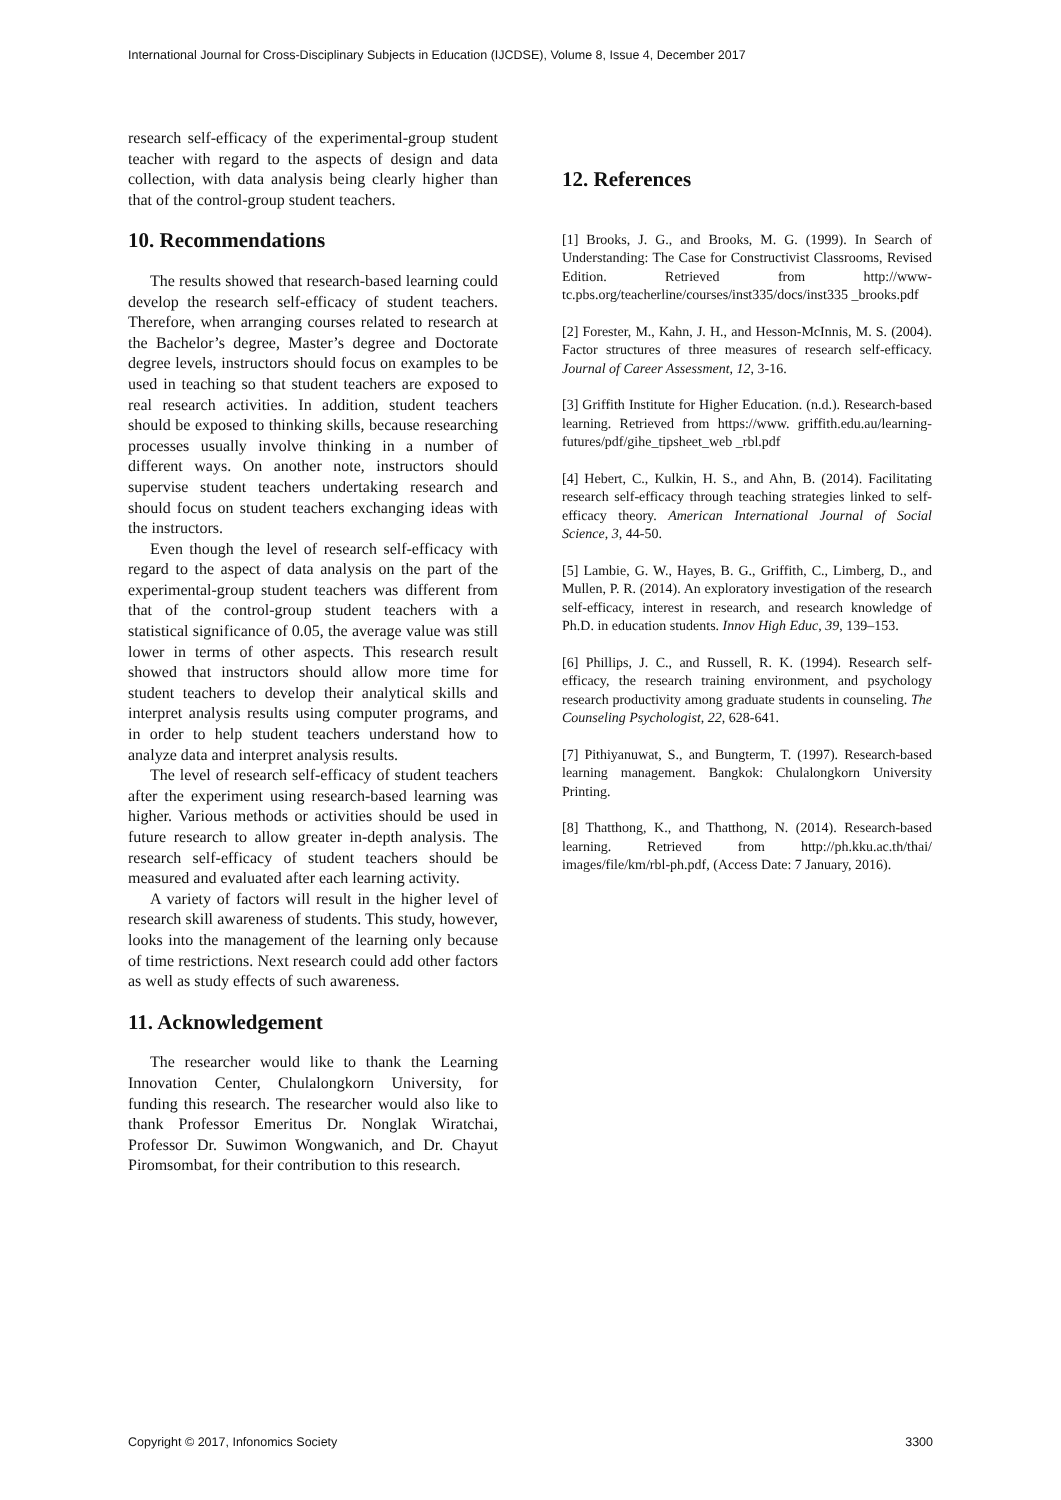International Journal for Cross-Disciplinary Subjects in Education (IJCDSE), Volume 8, Issue 4, December 2017
research self-efficacy of the experimental-group student teacher with regard to the aspects of design and data collection, with data analysis being clearly higher than that of the control-group student teachers.
10. Recommendations
The results showed that research-based learning could develop the research self-efficacy of student teachers. Therefore, when arranging courses related to research at the Bachelor’s degree, Master’s degree and Doctorate degree levels, instructors should focus on examples to be used in teaching so that student teachers are exposed to real research activities. In addition, student teachers should be exposed to thinking skills, because researching processes usually involve thinking in a number of different ways. On another note, instructors should supervise student teachers undertaking research and should focus on student teachers exchanging ideas with the instructors.
Even though the level of research self-efficacy with regard to the aspect of data analysis on the part of the experimental-group student teachers was different from that of the control-group student teachers with a statistical significance of 0.05, the average value was still lower in terms of other aspects. This research result showed that instructors should allow more time for student teachers to develop their analytical skills and interpret analysis results using computer programs, and in order to help student teachers understand how to analyze data and interpret analysis results.
The level of research self-efficacy of student teachers after the experiment using research-based learning was higher. Various methods or activities should be used in future research to allow greater in-depth analysis. The research self-efficacy of student teachers should be measured and evaluated after each learning activity.
A variety of factors will result in the higher level of research skill awareness of students. This study, however, looks into the management of the learning only because of time restrictions. Next research could add other factors as well as study effects of such awareness.
11. Acknowledgement
The researcher would like to thank the Learning Innovation Center, Chulalongkorn University, for funding this research. The researcher would also like to thank Professor Emeritus Dr. Nonglak Wiratchai, Professor Dr. Suwimon Wongwanich, and Dr. Chayut Piromsombat, for their contribution to this research.
12. References
[1] Brooks, J. G., and Brooks, M. G. (1999). In Search of Understanding: The Case for Constructivist Classrooms, Revised Edition. Retrieved from http://www-tc.pbs.org/teacherline/courses/inst335/docs/inst335 _brooks.pdf
[2] Forester, M., Kahn, J. H., and Hesson-McInnis, M. S. (2004). Factor structures of three measures of research self-efficacy. Journal of Career Assessment, 12, 3-16.
[3] Griffith Institute for Higher Education. (n.d.). Research-based learning. Retrieved from https://www. griffith.edu.au/learning-futures/pdf/gihe_tipsheet_web _rbl.pdf
[4] Hebert, C., Kulkin, H. S., and Ahn, B. (2014). Facilitating research self-efficacy through teaching strategies linked to self-efficacy theory. American International Journal of Social Science, 3, 44-50.
[5] Lambie, G. W., Hayes, B. G., Griffith, C., Limberg, D., and Mullen, P. R. (2014). An exploratory investigation of the research self-efficacy, interest in research, and research knowledge of Ph.D. in education students. Innov High Educ, 39, 139–153.
[6] Phillips, J. C., and Russell, R. K. (1994). Research self-efficacy, the research training environment, and psychology research productivity among graduate students in counseling. The Counseling Psychologist, 22, 628-641.
[7] Pithiyanuwat, S., and Bungterm, T. (1997). Research-based learning management. Bangkok: Chulalongkorn University Printing.
[8] Thatthong, K., and Thatthong, N. (2014). Research-based learning. Retrieved from http://ph.kku.ac.th/thai/ images/file/km/rbl-ph.pdf, (Access Date: 7 January, 2016).
Copyright © 2017, Infonomics Society 3300